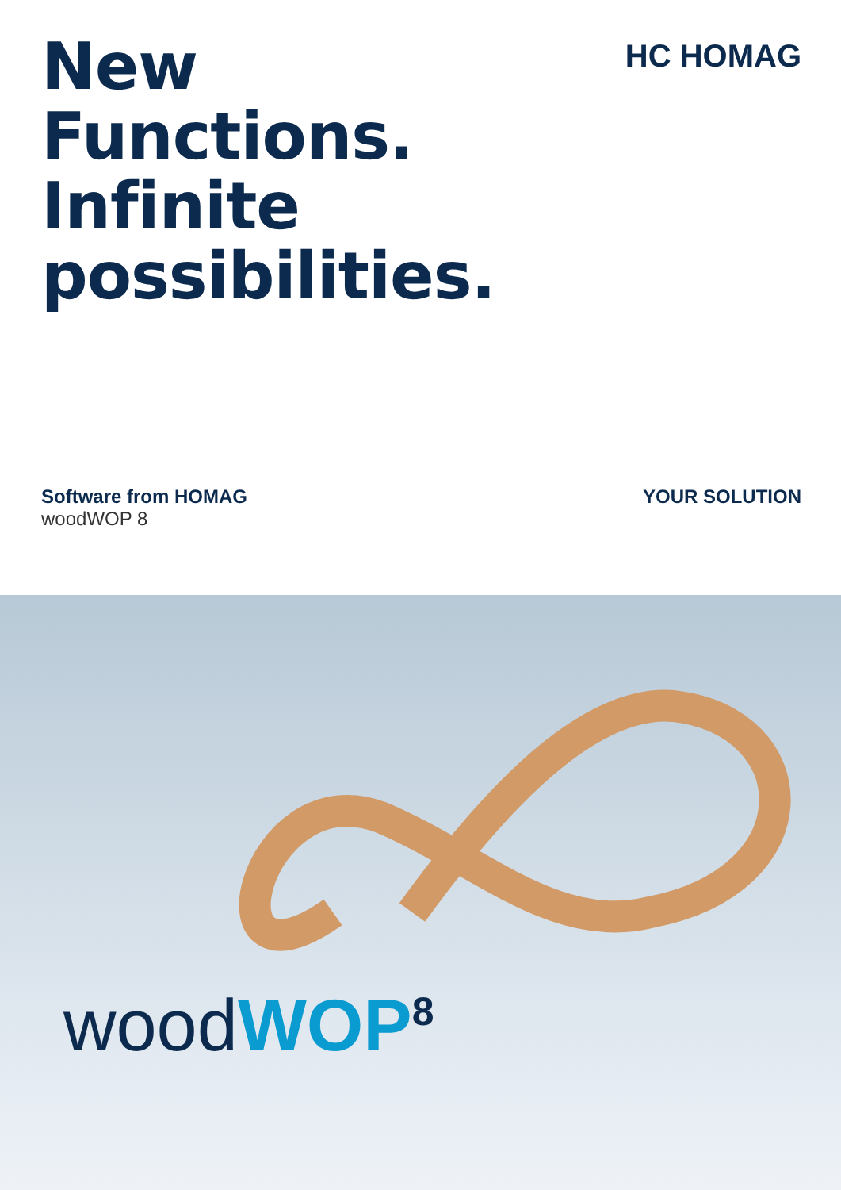New
Functions.
Infinite
possibilities.
HC HOMAG
Software from HOMAG
woodWOP 8
YOUR SOLUTION
wood WOP<sup>8</sup>